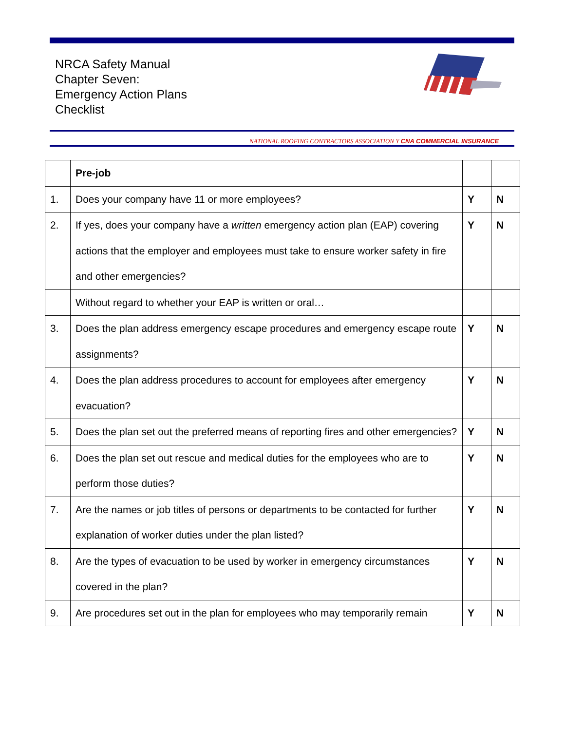NRCA Safety Manual
Chapter Seven:
Emergency Action Plans
Checklist
NATIONAL ROOFING CONTRACTORS ASSOCIATION Y CNA COMMERCIAL INSURANCE
| | Pre-job | | |
| 1. | Does your company have 11 or more employees? | Y | N |
| 2. | If yes, does your company have a written emergency action plan (EAP) covering actions that the employer and employees must take to ensure worker safety in fire and other emergencies? | Y | N |
| | Without regard to whether your EAP is written or oral… | | |
| 3. | Does the plan address emergency escape procedures and emergency escape route assignments? | Y | N |
| 4. | Does the plan address procedures to account for employees after emergency evacuation? | Y | N |
| 5. | Does the plan set out the preferred means of reporting fires and other emergencies? | Y | N |
| 6. | Does the plan set out rescue and medical duties for the employees who are to perform those duties? | Y | N |
| 7. | Are the names or job titles of persons or departments to be contacted for further explanation of worker duties under the plan listed? | Y | N |
| 8. | Are the types of evacuation to be used by worker in emergency circumstances covered in the plan? | Y | N |
| 9. | Are procedures set out in the plan for employees who may temporarily remain | Y | N |